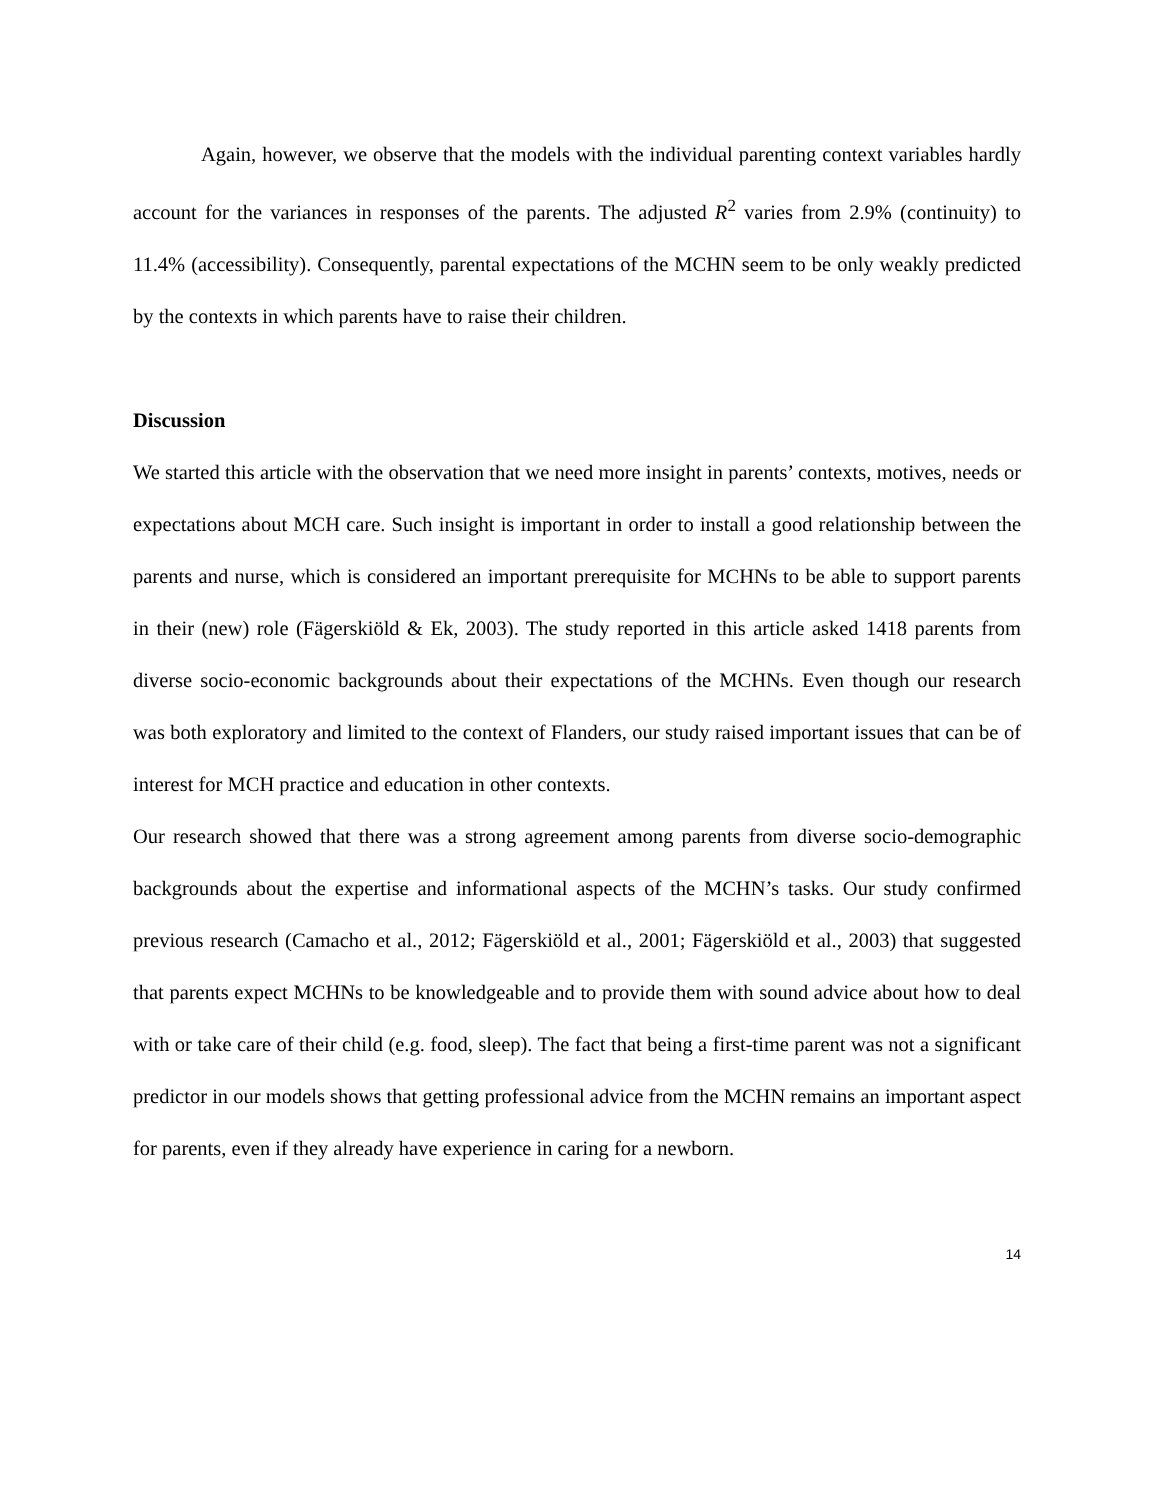Again, however, we observe that the models with the individual parenting context variables hardly account for the variances in responses of the parents. The adjusted R<sup>2</sup> varies from 2.9% (continuity) to 11.4% (accessibility). Consequently, parental expectations of the MCHN seem to be only weakly predicted by the contexts in which parents have to raise their children.
Discussion
We started this article with the observation that we need more insight in parents’ contexts, motives, needs or expectations about MCH care. Such insight is important in order to install a good relationship between the parents and nurse, which is considered an important prerequisite for MCHNs to be able to support parents in their (new) role (Fägerskiöld & Ek, 2003). The study reported in this article asked 1418 parents from diverse socio-economic backgrounds about their expectations of the MCHNs. Even though our research was both exploratory and limited to the context of Flanders, our study raised important issues that can be of interest for MCH practice and education in other contexts.
Our research showed that there was a strong agreement among parents from diverse socio-demographic backgrounds about the expertise and informational aspects of the MCHN’s tasks. Our study confirmed previous research (Camacho et al., 2012; Fägerskiöld et al., 2001; Fägerskiöld et al., 2003) that suggested that parents expect MCHNs to be knowledgeable and to provide them with sound advice about how to deal with or take care of their child (e.g. food, sleep). The fact that being a first-time parent was not a significant predictor in our models shows that getting professional advice from the MCHN remains an important aspect for parents, even if they already have experience in caring for a newborn.
14